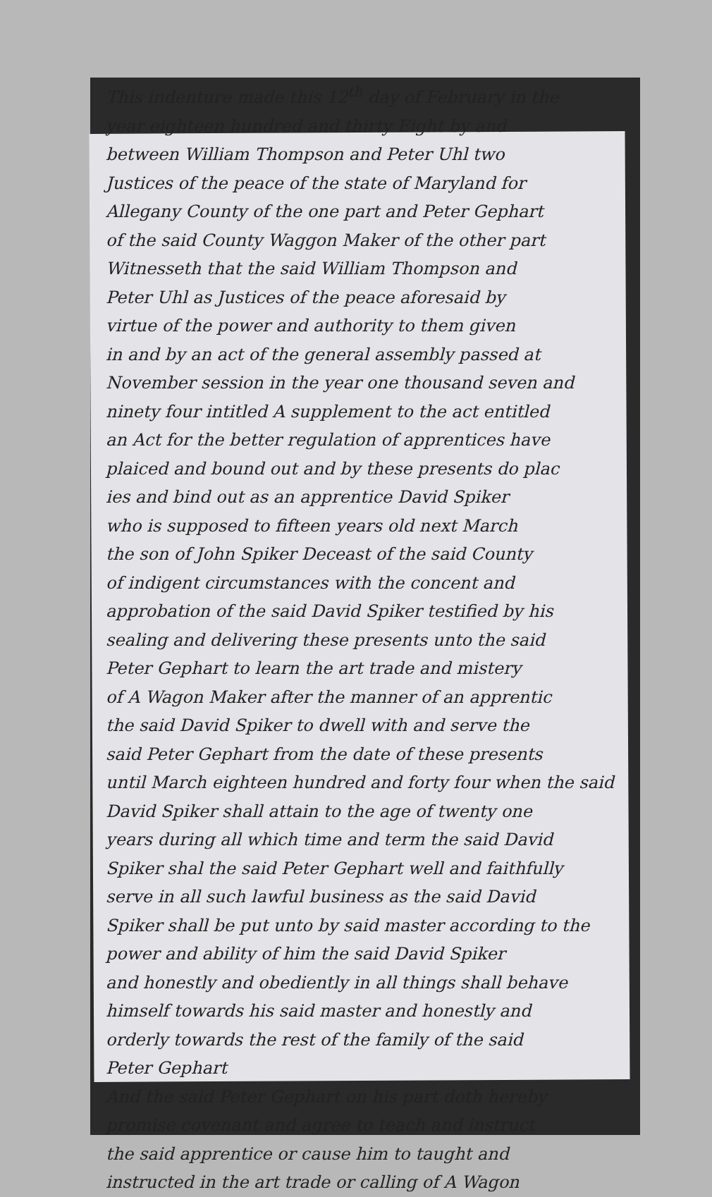This indenture made this 12<sup>th</sup> day of February in the
year eighteen hundred and thirty Eight by and
between William Thompson and Peter Uhl two
Justices of the peace of the state of Maryland for
Allegany County of the one part and Peter Gephart
of the said County Waggon Maker of the other part
Witnesseth that the said William Thompson and
Peter Uhl as Justices of the peace aforesaid by
virtue of the power and authority to them given
in and by an act of the general assembly passed at
November session in the year one thousand seven and
ninety four intitled A supplement to the act entitled
an Act for the better regulation of apprentices have
plaiced and bound out and by these presents do plac
ies and bind out as an apprentice David Spiker
who is supposed to fifteen years old next March
the son of John Spiker Deceast of the said County
of indigent circumstances with the concent and
approbation of the said David Spiker testified by his
sealing and delivering these presents unto the said
Peter Gephart to learn the art trade and mistery
of A Wagon Maker after the manner of an apprentic
the said David Spiker to dwell with and serve the
said Peter Gephart from the date of these presents
until March eighteen hundred and forty four when the said
David Spiker shall attain to the age of twenty one
years during all which time and term the said David
Spiker shal the said Peter Gephart well and faithfully
serve in all such lawful business as the said David
Spiker shall be put unto by said master according to the
power and ability of him the said David Spiker
and honestly and obediently in all things shall behave
himself towards his said master and honestly and
orderly towards the rest of the family of the said
Peter Gephart
And the said Peter Gephart on his part doth hereby
promise covenant and agree to teach and instruct
the said apprentice or cause him to taught and
instructed in the art trade or calling of A Wagon